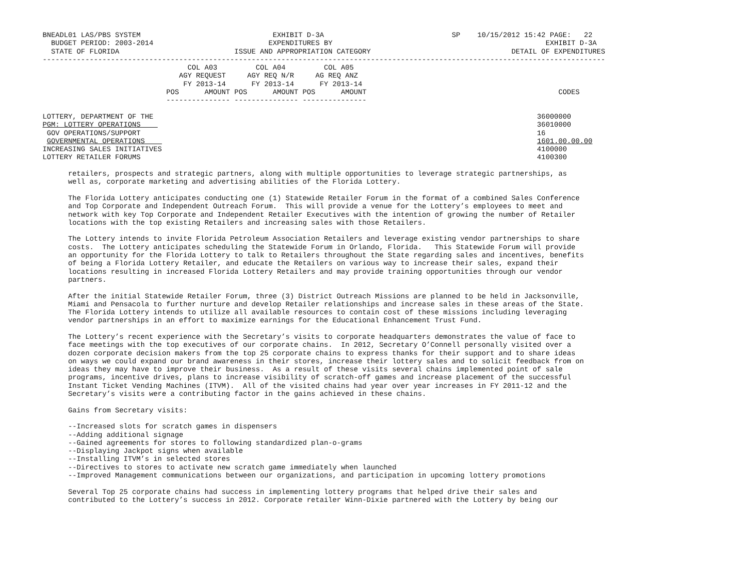BNEADL01 LAS/PBS SYSTEM                               EXHIBIT D-3A                              SP    10/15/2012 15:42 PAGE:   22
  BUDGET PERIOD: 2003-2014                           EXPENDITURES BY                                                  EXHIBIT D-3A
  STATE OF FLORIDA                           ISSUE AND APPROPRIATION CATEGORY                                 DETAIL OF EXPENDITURES
------------------------------------------------------------------------------------------------------------------------------------
                                  COL A03         COL A04         COL A05
                                AGY REQUEST     AGY REQ N/R     AG REQ ANZ
                                 FY 2013-14      FY 2013-14      FY 2013-14
                             POS      AMOUNT POS      AMOUNT POS      AMOUNT                                             CODES
                             --------------- --------------- ---------------

LOTTERY, DEPARTMENT OF THE                                                                                          36000000
PGM: LOTTERY OPERATIONS                                                                                             36010000
 GOV OPERATIONS/SUPPORT                                                                                             16
 GOVERNMENTAL OPERATIONS                                                                                            1601.00.00.00
INCREASING SALES INITIATIVES                                                                                        4100000
LOTTERY RETAILER FORUMS                                                                                             4100300

      retailers, prospects and strategic partners, along with multiple opportunities to leverage strategic partnerships, as
      well as, corporate marketing and advertising abilities of the Florida Lottery.

      The Florida Lottery anticipates conducting one (1) Statewide Retailer Forum in the format of a combined Sales Conference
      and Top Corporate and Independent Outreach Forum.  This will provide a venue for the Lottery’s employees to meet and
      network with key Top Corporate and Independent Retailer Executives with the intention of growing the number of Retailer
      locations with the top existing Retailers and increasing sales with those Retailers.

      The Lottery intends to invite Florida Petroleum Association Retailers and leverage existing vendor partnerships to share
      costs.  The Lottery anticipates scheduling the Statewide Forum in Orlando, Florida.   This Statewide Forum will provide
      an opportunity for the Florida Lottery to talk to Retailers throughout the State regarding sales and incentives, benefits
      of being a Florida Lottery Retailer, and educate the Retailers on various way to increase their sales, expand their
      locations resulting in increased Florida Lottery Retailers and may provide training opportunities through our vendor
      partners.

      After the initial Statewide Retailer Forum, three (3) District Outreach Missions are planned to be held in Jacksonville,
      Miami and Pensacola to further nurture and develop Retailer relationships and increase sales in these areas of the State.
      The Florida Lottery intends to utilize all available resources to contain cost of these missions including leveraging
      vendor partnerships in an effort to maximize earnings for the Educational Enhancement Trust Fund.

      The Lottery’s recent experience with the Secretary’s visits to corporate headquarters demonstrates the value of face to
      face meetings with the top executives of our corporate chains.  In 2012, Secretary O’Connell personally visited over a
      dozen corporate decision makers from the top 25 corporate chains to express thanks for their support and to share ideas
      on ways we could expand our brand awareness in their stores, increase their lottery sales and to solicit feedback from on
      ideas they may have to improve their business.  As a result of these visits several chains implemented point of sale
      programs, incentive drives, plans to increase visibility of scratch-off games and increase placement of the successful
      Instant Ticket Vending Machines (ITVM).  All of the visited chains had year over year increases in FY 2011-12 and the
      Secretary’s visits were a contributing factor in the gains achieved in these chains.

      Gains from Secretary visits:

      --Increased slots for scratch games in dispensers
      --Adding additional signage
      --Gained agreements for stores to following standardized plan-o-grams
      --Displaying Jackpot signs when available
      --Installing ITVM’s in selected stores
      --Directives to stores to activate new scratch game immediately when launched
      --Improved Management communications between our organizations, and participation in upcoming lottery promotions

      Several Top 25 corporate chains had success in implementing lottery programs that helped drive their sales and
      contributed to the Lottery’s success in 2012. Corporate retailer Winn-Dixie partnered with the Lottery by being our